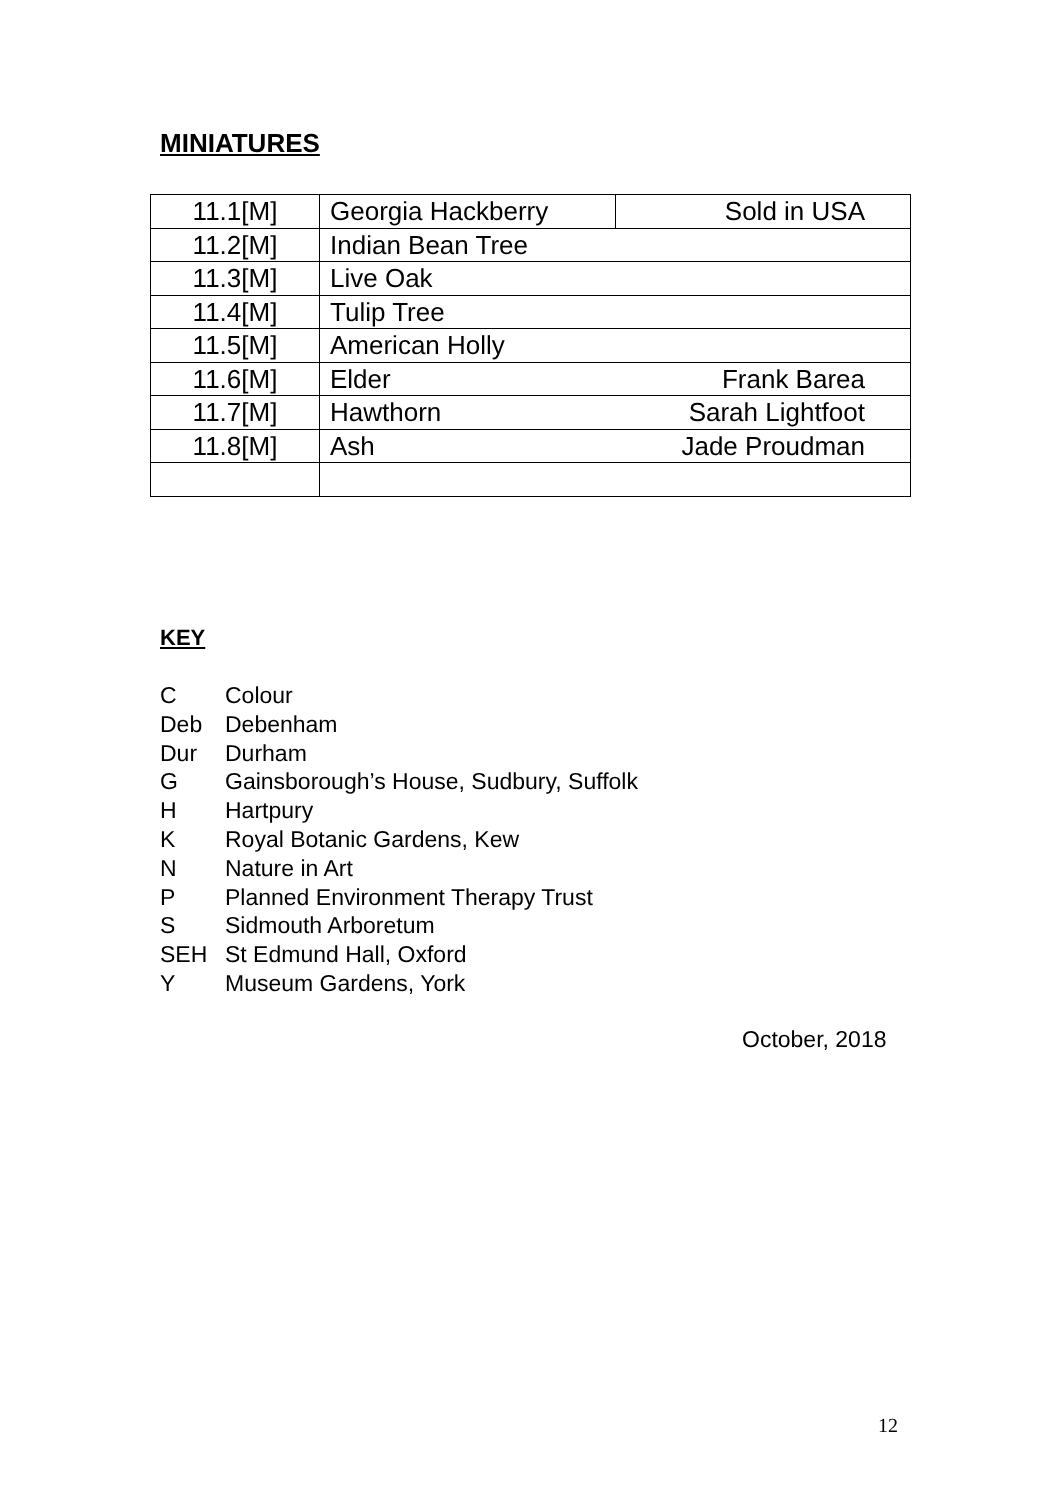MINIATURES
| 11.1[M] | Georgia Hackberry | Sold in USA |
| 11.2[M] | Indian Bean Tree | |
| 11.3[M] | Live Oak | |
| 11.4[M] | Tulip Tree | |
| 11.5[M] | American Holly | |
| 11.6[M] | Elder | Frank Barea |
| 11.7[M] | Hawthorn | Sarah Lightfoot |
| 11.8[M] | Ash | Jade Proudman |
KEY
C Colour
Deb Debenham
Dur Durham
G Gainsborough’s House, Sudbury, Suffolk
H Hartpury
K Royal Botanic Gardens, Kew
N Nature in Art
P Planned Environment Therapy Trust
S Sidmouth Arboretum
SEH St Edmund Hall, Oxford
Y Museum Gardens, York
October, 2018
12